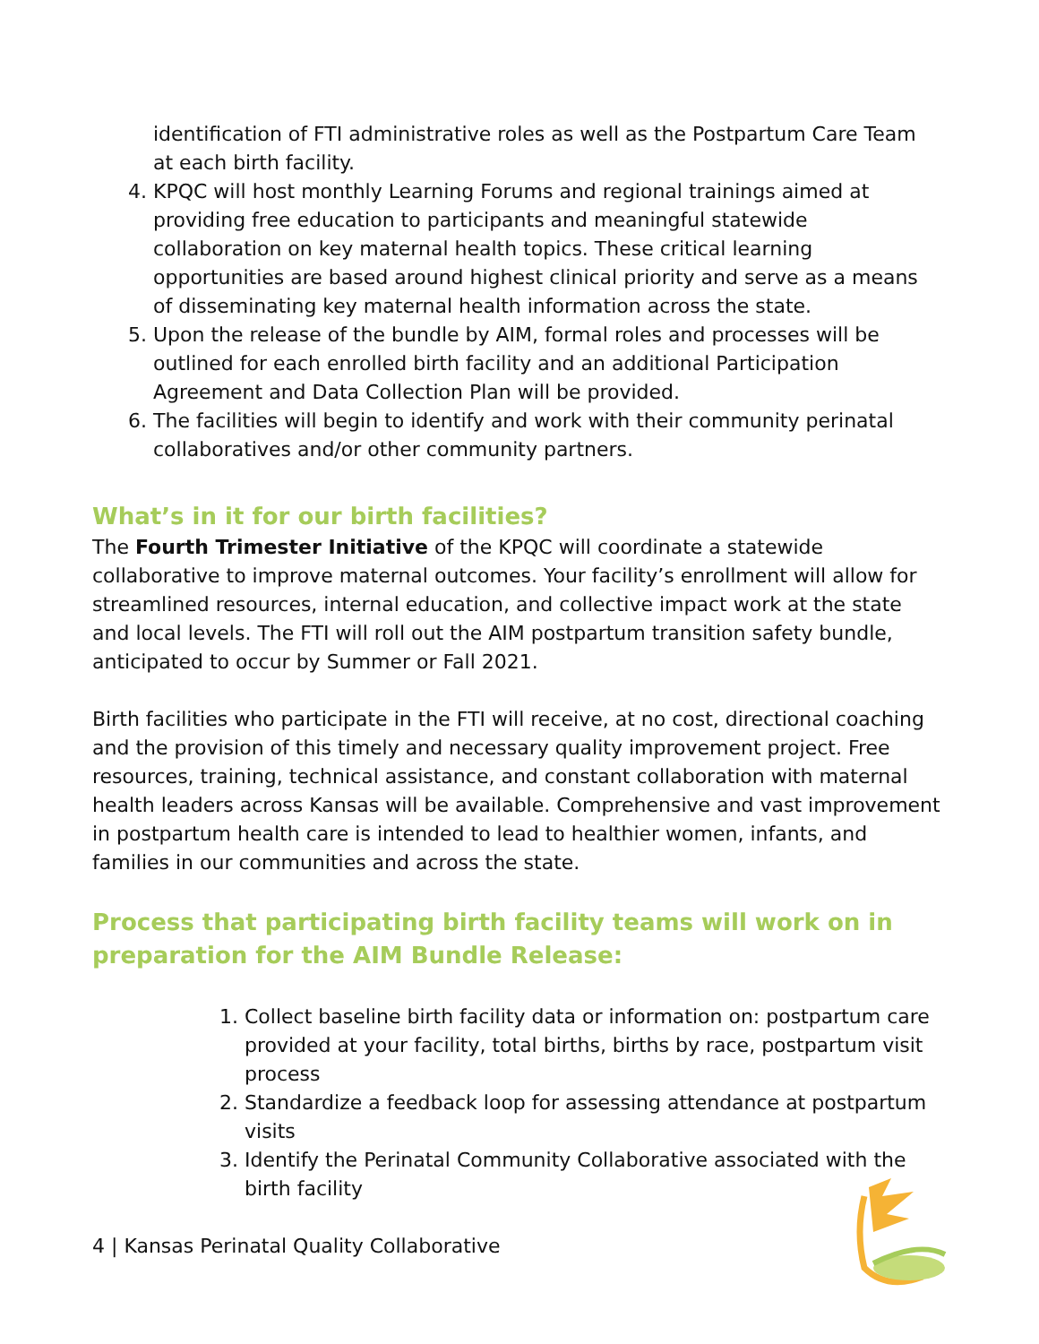identification of FTI administrative roles as well as the Postpartum Care Team at each birth facility.
4. KPQC will host monthly Learning Forums and regional trainings aimed at providing free education to participants and meaningful statewide collaboration on key maternal health topics. These critical learning opportunities are based around highest clinical priority and serve as a means of disseminating key maternal health information across the state.
5. Upon the release of the bundle by AIM, formal roles and processes will be outlined for each enrolled birth facility and an additional Participation Agreement and Data Collection Plan will be provided.
6. The facilities will begin to identify and work with their community perinatal collaboratives and/or other community partners.
What’s in it for our birth facilities?
The Fourth Trimester Initiative of the KPQC will coordinate a statewide collaborative to improve maternal outcomes. Your facility’s enrollment will allow for streamlined resources, internal education, and collective impact work at the state and local levels. The FTI will roll out the AIM postpartum transition safety bundle, anticipated to occur by Summer or Fall 2021.
Birth facilities who participate in the FTI will receive, at no cost, directional coaching and the provision of this timely and necessary quality improvement project. Free resources, training, technical assistance, and constant collaboration with maternal health leaders across Kansas will be available. Comprehensive and vast improvement in postpartum health care is intended to lead to healthier women, infants, and families in our communities and across the state.
Process that participating birth facility teams will work on in preparation for the AIM Bundle Release:
1. Collect baseline birth facility data or information on: postpartum care provided at your facility, total births, births by race, postpartum visit process
2. Standardize a feedback loop for assessing attendance at postpartum visits
3. Identify the Perinatal Community Collaborative associated with the birth facility
4 | Kansas Perinatal Quality Collaborative